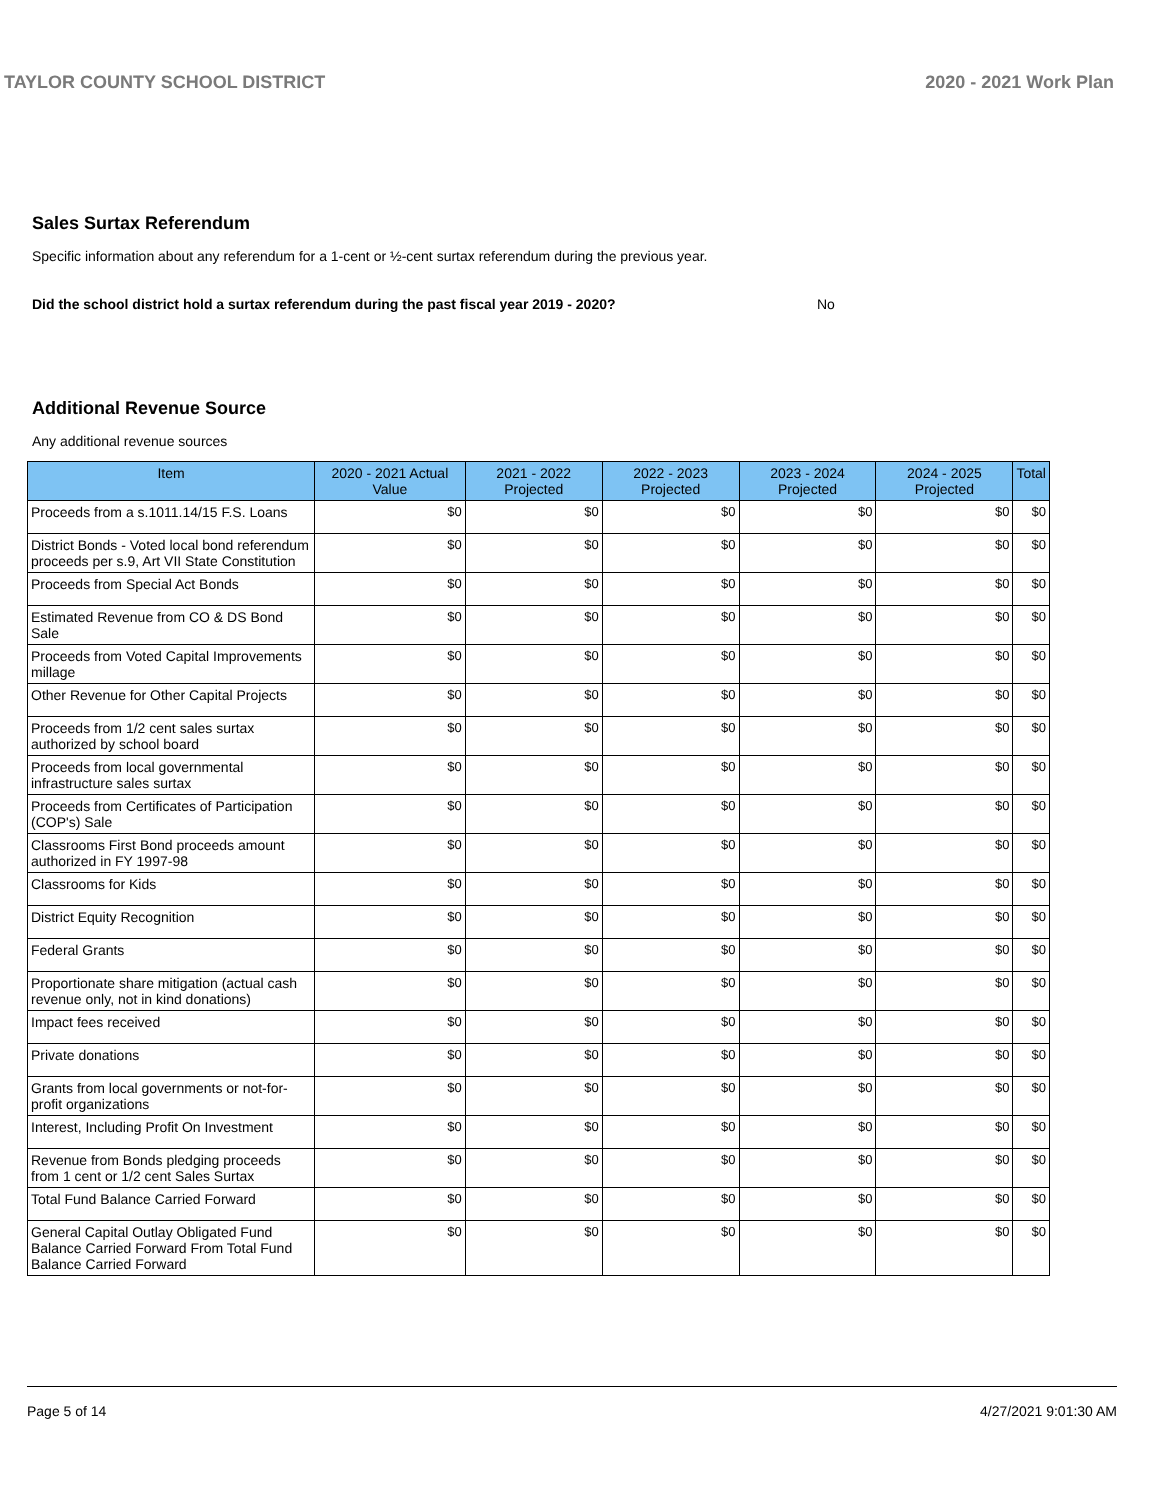TAYLOR COUNTY SCHOOL DISTRICT 2020 - 2021 Work Plan
Sales Surtax Referendum
Specific information about any referendum for a 1-cent or ½-cent surtax referendum during the previous year.
Did the school district hold a surtax referendum during the past fiscal year 2019 - 2020? No
Additional Revenue Source
Any additional revenue sources
| Item | 2020 - 2021 Actual Value | 2021 - 2022 Projected | 2022 - 2023 Projected | 2023 - 2024 Projected | 2024 - 2025 Projected | Total |
| --- | --- | --- | --- | --- | --- | --- |
| Proceeds from a s.1011.14/15 F.S. Loans | $0 | $0 | $0 | $0 | $0 | $0 |
| District Bonds - Voted local bond referendum proceeds per s.9, Art VII State Constitution | $0 | $0 | $0 | $0 | $0 | $0 |
| Proceeds from Special Act Bonds | $0 | $0 | $0 | $0 | $0 | $0 |
| Estimated Revenue from CO & DS Bond Sale | $0 | $0 | $0 | $0 | $0 | $0 |
| Proceeds from Voted Capital Improvements millage | $0 | $0 | $0 | $0 | $0 | $0 |
| Other Revenue for Other Capital Projects | $0 | $0 | $0 | $0 | $0 | $0 |
| Proceeds from 1/2 cent sales surtax authorized by school board | $0 | $0 | $0 | $0 | $0 | $0 |
| Proceeds from local governmental infrastructure sales surtax | $0 | $0 | $0 | $0 | $0 | $0 |
| Proceeds from Certificates of Participation (COP's) Sale | $0 | $0 | $0 | $0 | $0 | $0 |
| Classrooms First Bond proceeds amount authorized in FY 1997-98 | $0 | $0 | $0 | $0 | $0 | $0 |
| Classrooms for Kids | $0 | $0 | $0 | $0 | $0 | $0 |
| District Equity Recognition | $0 | $0 | $0 | $0 | $0 | $0 |
| Federal Grants | $0 | $0 | $0 | $0 | $0 | $0 |
| Proportionate share mitigation (actual cash revenue only, not in kind donations) | $0 | $0 | $0 | $0 | $0 | $0 |
| Impact fees received | $0 | $0 | $0 | $0 | $0 | $0 |
| Private donations | $0 | $0 | $0 | $0 | $0 | $0 |
| Grants from local governments or not-for-profit organizations | $0 | $0 | $0 | $0 | $0 | $0 |
| Interest, Including Profit On Investment | $0 | $0 | $0 | $0 | $0 | $0 |
| Revenue from Bonds pledging proceeds from 1 cent or 1/2 cent Sales Surtax | $0 | $0 | $0 | $0 | $0 | $0 |
| Total Fund Balance Carried Forward | $0 | $0 | $0 | $0 | $0 | $0 |
| General Capital Outlay Obligated Fund Balance Carried Forward From Total Fund Balance Carried Forward | $0 | $0 | $0 | $0 | $0 | $0 |
Page 5 of 14 4/27/2021 9:01:30 AM